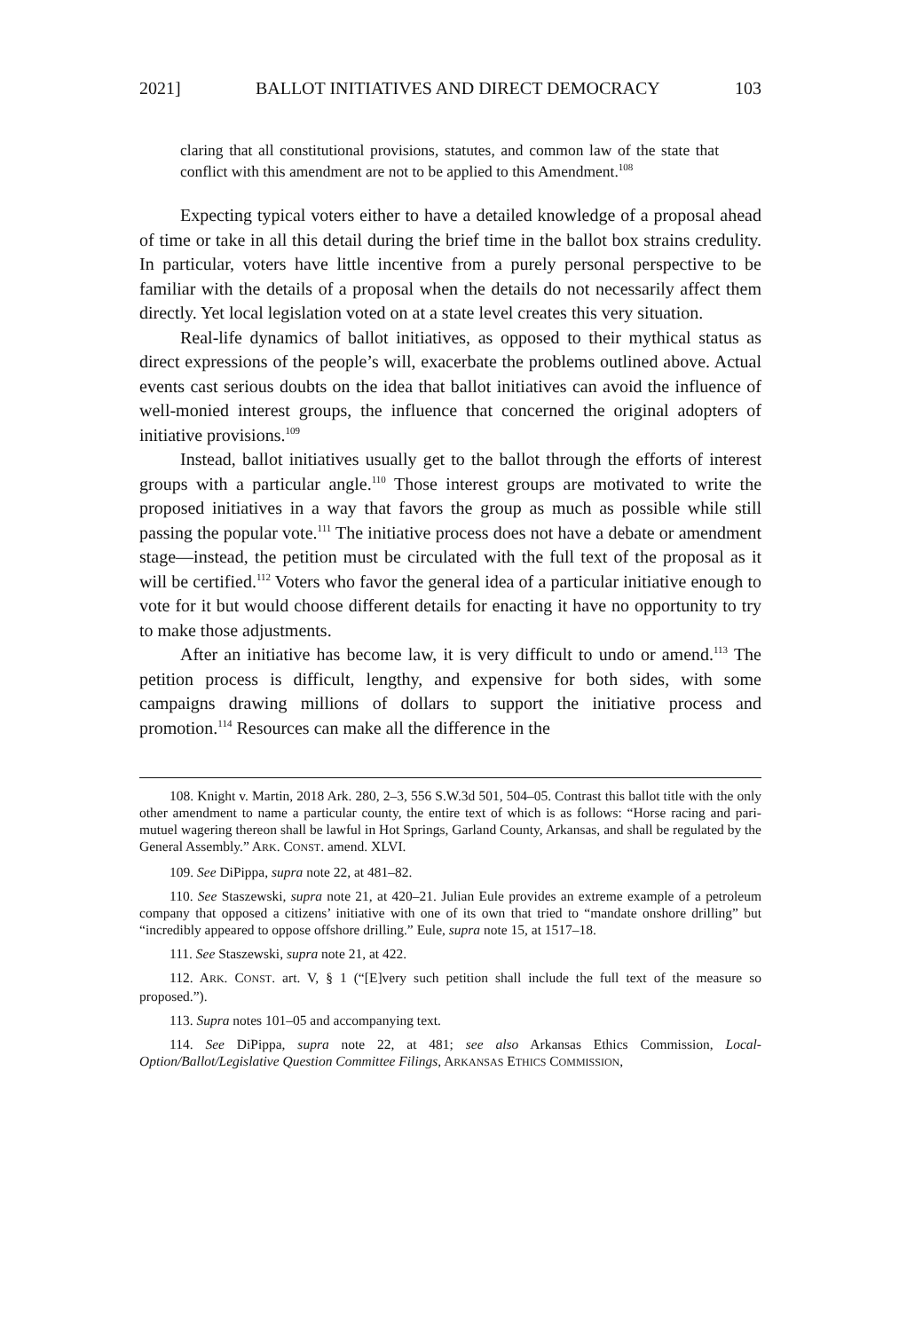2021] BALLOT INITIATIVES AND DIRECT DEMOCRACY 103
claring that all constitutional provisions, statutes, and common law of the state that conflict with this amendment are not to be applied to this Amendment.<sup>108</sup>
Expecting typical voters either to have a detailed knowledge of a proposal ahead of time or take in all this detail during the brief time in the ballot box strains credulity. In particular, voters have little incentive from a purely personal perspective to be familiar with the details of a proposal when the details do not necessarily affect them directly. Yet local legislation voted on at a state level creates this very situation.
Real-life dynamics of ballot initiatives, as opposed to their mythical status as direct expressions of the people’s will, exacerbate the problems outlined above. Actual events cast serious doubts on the idea that ballot initiatives can avoid the influence of well-monied interest groups, the influence that concerned the original adopters of initiative provisions.<sup>109</sup>
Instead, ballot initiatives usually get to the ballot through the efforts of interest groups with a particular angle.<sup>110</sup> Those interest groups are motivated to write the proposed initiatives in a way that favors the group as much as possible while still passing the popular vote.<sup>111</sup> The initiative process does not have a debate or amendment stage—instead, the petition must be circulated with the full text of the proposal as it will be certified.<sup>112</sup> Voters who favor the general idea of a particular initiative enough to vote for it but would choose different details for enacting it have no opportunity to try to make those adjustments.
After an initiative has become law, it is very difficult to undo or amend.<sup>113</sup> The petition process is difficult, lengthy, and expensive for both sides, with some campaigns drawing millions of dollars to support the initiative process and promotion.<sup>114</sup> Resources can make all the difference in the
108. Knight v. Martin, 2018 Ark. 280, 2–3, 556 S.W.3d 501, 504–05. Contrast this ballot title with the only other amendment to name a particular county, the entire text of which is as follows: “Horse racing and pari-mutuel wagering thereon shall be lawful in Hot Springs, Garland County, Arkansas, and shall be regulated by the General Assembly.” ARK. CONST. amend. XLVI.
109. See DiPippa, supra note 22, at 481–82.
110. See Staszewski, supra note 21, at 420–21. Julian Eule provides an extreme example of a petroleum company that opposed a citizens’ initiative with one of its own that tried to “mandate onshore drilling” but “incredibly appeared to oppose offshore drilling.” Eule, supra note 15, at 1517–18.
111. See Staszewski, supra note 21, at 422.
112. ARK. CONST. art. V, § 1 (“[E]very such petition shall include the full text of the measure so proposed.”).
113. Supra notes 101–05 and accompanying text.
114. See DiPippa, supra note 22, at 481; see also Arkansas Ethics Commission, Local-Option/Ballot/Legislative Question Committee Filings, ARKANSAS ETHICS COMMISSION,